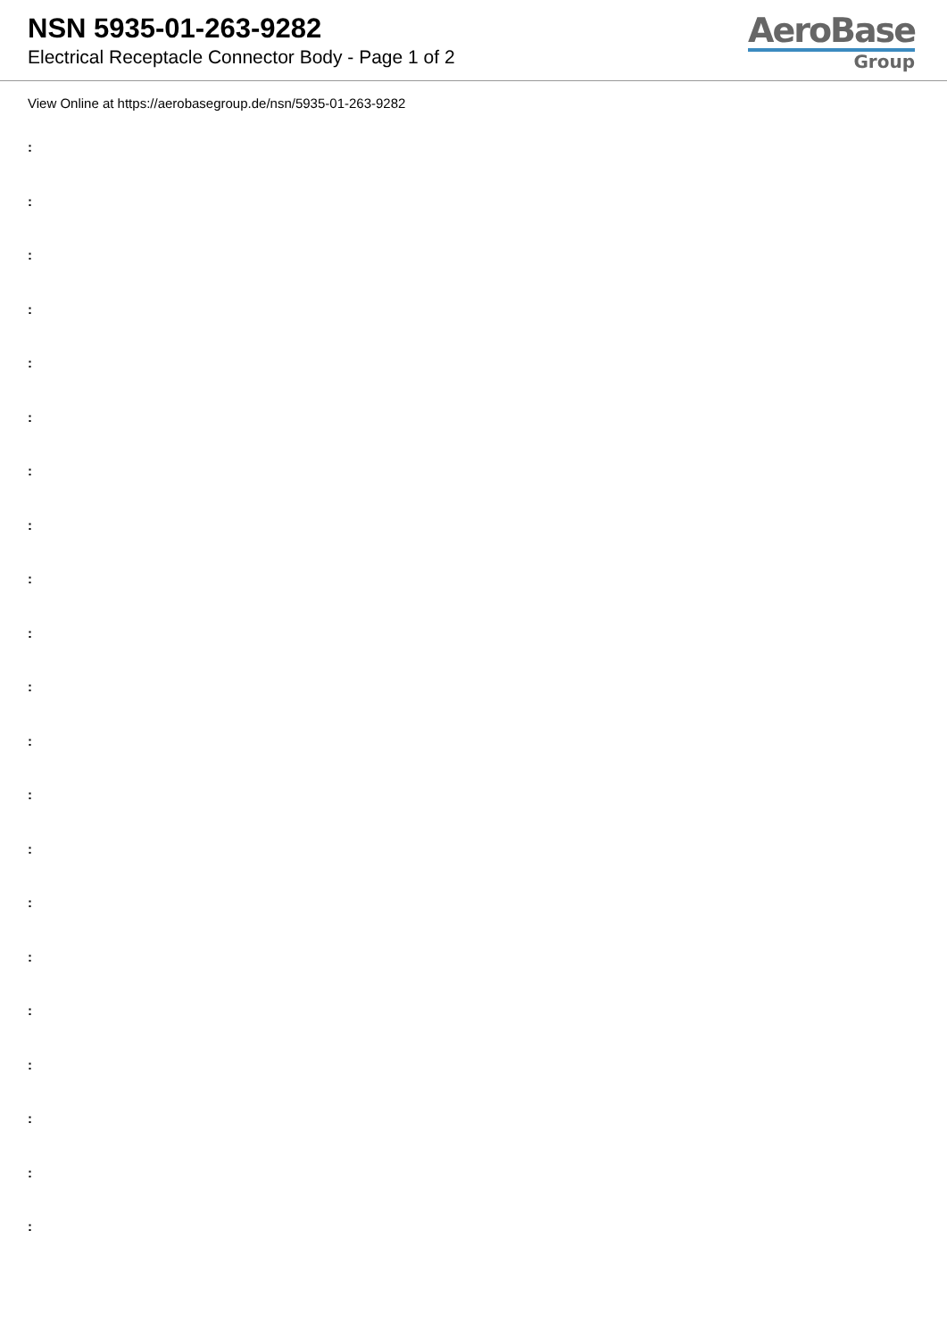NSN 5935-01-263-9282
Electrical Receptacle Connector Body - Page 1 of 2
AeroBase
Group
View Online at https://aerobasegroup.de/nsn/5935-01-263-9282
:
:
:
:
:
:
:
:
:
:
:
:
:
:
:
:
:
:
:
:
: